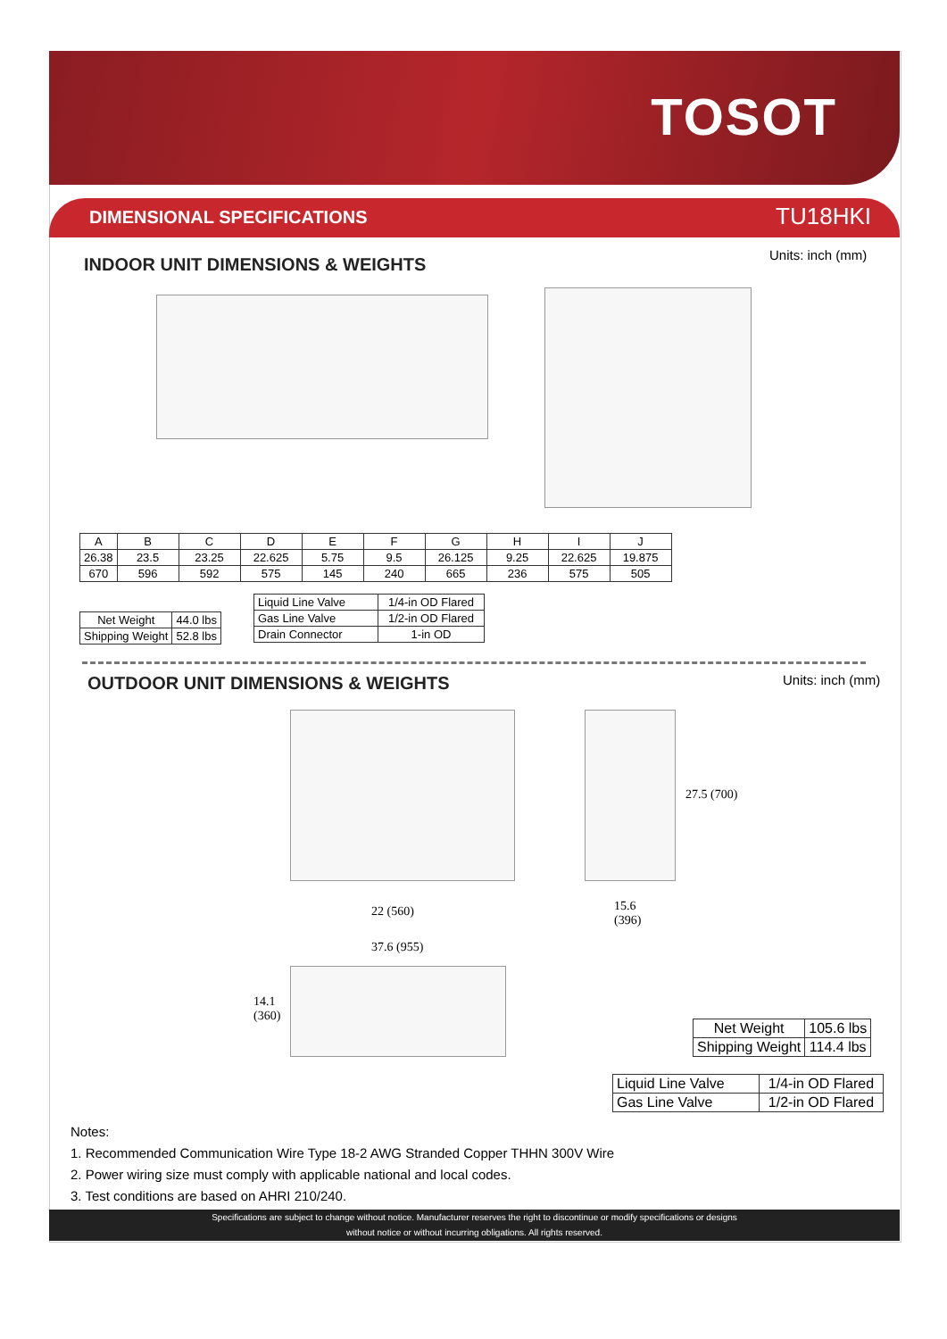TOSOT
DIMENSIONAL SPECIFICATIONS TU18HKI
Units: inch (mm)
INDOOR UNIT DIMENSIONS & WEIGHTS
| A | B | C | D | E | F | G | H | I | J |
| --- | --- | --- | --- | --- | --- | --- | --- | --- | --- |
| 26.38 | 23.5 | 23.25 | 22.625 | 5.75 | 9.5 | 26.125 | 9.25 | 22.625 | 19.875 |
| 670 | 596 | 592 | 575 | 145 | 240 | 665 | 236 | 575 | 505 |
| Net Weight | 44.0 lbs |
| Shipping Weight | 52.8 lbs |
| Liquid Line Valve | 1/4-in OD Flared |
| Gas Line Valve | 1/2-in OD Flared |
| Drain Connector | 1-in OD |
OUTDOOR UNIT DIMENSIONS & WEIGHTS
Units: inch (mm)
22 (560)
27.5 (700)
15.6
(396)
37.6 (955)
14.1
(360)
| Net Weight | 105.6 lbs |
| Shipping Weight | 114.4 lbs |
| Liquid Line Valve | 1/4-in OD Flared |
| Gas Line Valve | 1/2-in OD Flared |
Notes:
1. Recommended Communication Wire Type 18-2 AWG Stranded Copper THHN 300V Wire
2. Power wiring size must comply with applicable national and local codes.
3. Test conditions are based on AHRI 210/240.
Specifications are subject to change without notice. Manufacturer reserves the right to discontinue or modify specifications or designs
without notice or without incurring obligations. All rights reserved.